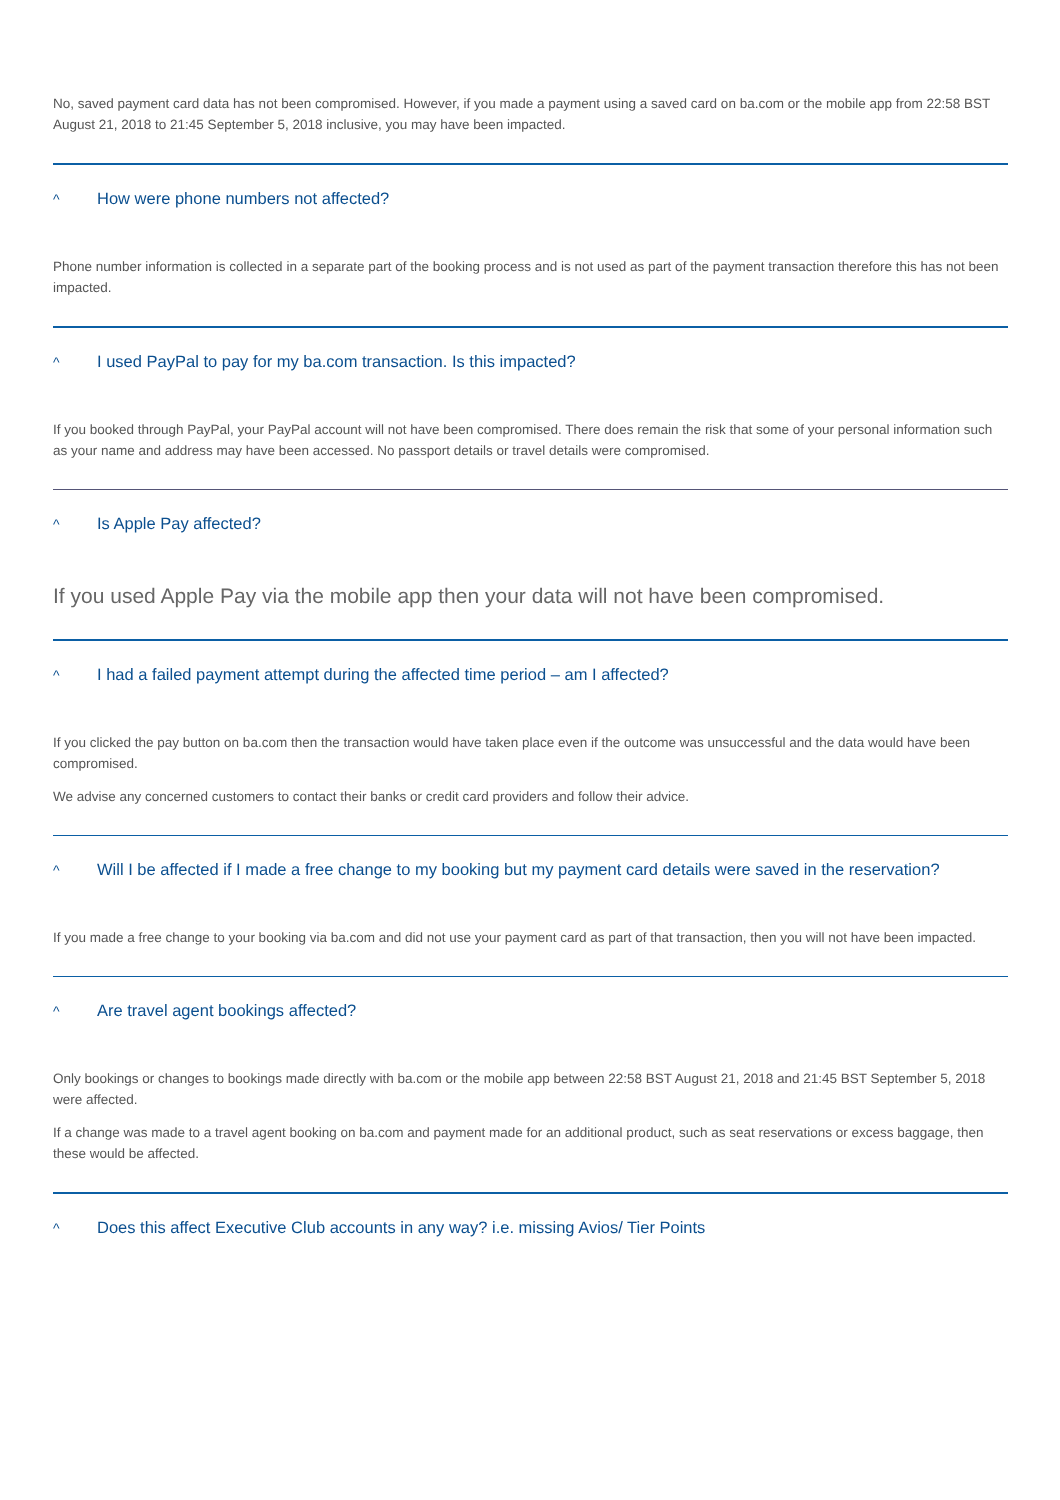No, saved payment card data has not been compromised. However, if you made a payment using a saved card on ba.com or the mobile app from 22:58 BST August 21, 2018 to 21:45 September 5, 2018 inclusive, you may have been impacted.
^ How were phone numbers not affected?
Phone number information is collected in a separate part of the booking process and is not used as part of the payment transaction therefore this has not been impacted.
^ I used PayPal to pay for my ba.com transaction. Is this impacted?
If you booked through PayPal, your PayPal account will not have been compromised. There does remain the risk that some of your personal information such as your name and address may have been accessed. No passport details or travel details were compromised.
^ Is Apple Pay affected?
If you used Apple Pay via the mobile app then your data will not have been compromised.
^ I had a failed payment attempt during the affected time period – am I affected?
If you clicked the pay button on ba.com then the transaction would have taken place even if the outcome was unsuccessful and the data would have been compromised.
We advise any concerned customers to contact their banks or credit card providers and follow their advice.
^ Will I be affected if I made a free change to my booking but my payment card details were saved in the reservation?
If you made a free change to your booking via ba.com and did not use your payment card as part of that transaction, then you will not have been impacted.
^ Are travel agent bookings affected?
Only bookings or changes to bookings made directly with ba.com or the mobile app between 22:58 BST August 21, 2018 and 21:45 BST September 5, 2018 were affected.
If a change was made to a travel agent booking on ba.com and payment made for an additional product, such as seat reservations or excess baggage, then these would be affected.
^ Does this affect Executive Club accounts in any way? i.e. missing Avios/ Tier Points